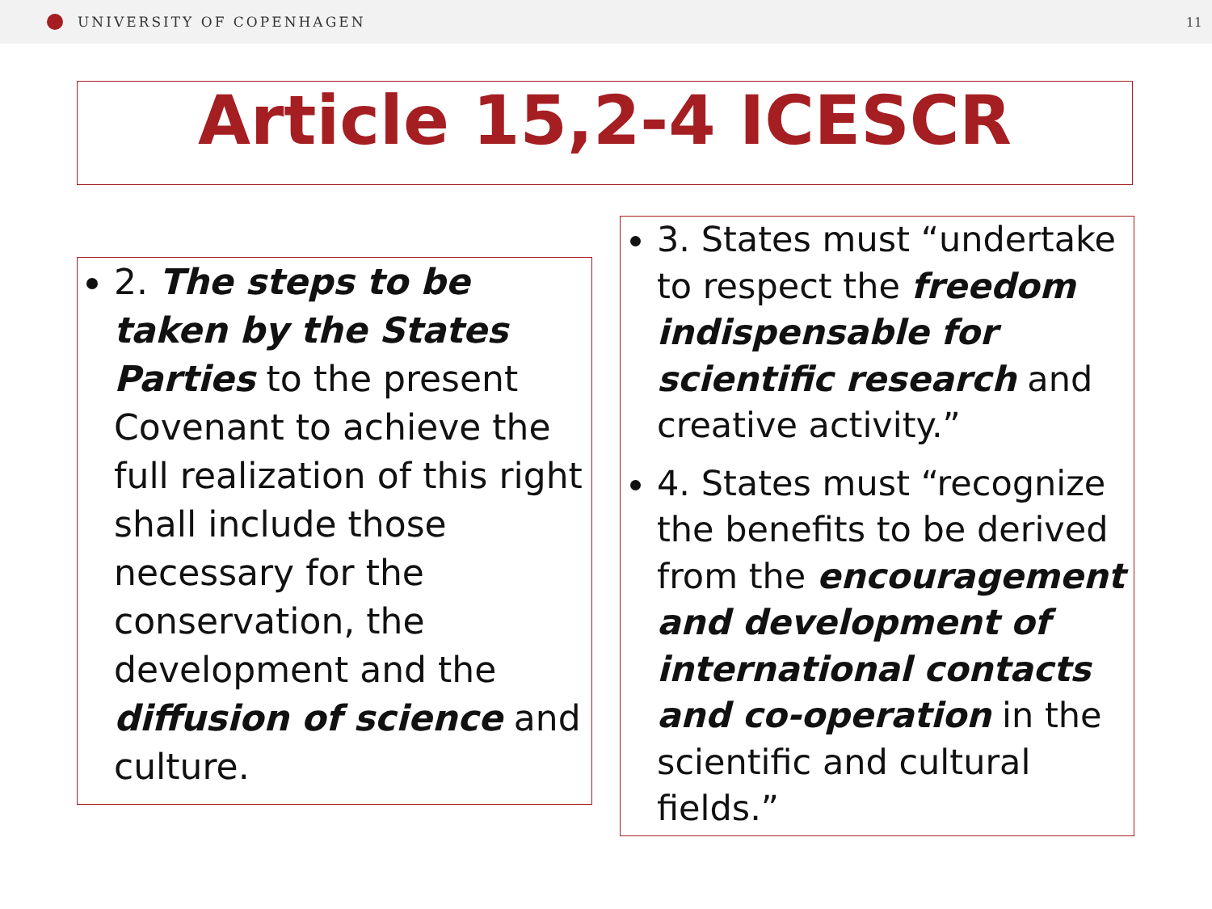UNIVERSITY OF COPENHAGEN 11
Article 15,2-4 ICESCR
2. The steps to be taken by the States Parties to the present Covenant to achieve the full realization of this right shall include those necessary for the conservation, the development and the diffusion of science and culture.
3. States must “undertake to respect the freedom indispensable for scientific research and creative activity.”
4. States must “recognize the benefits to be derived from the encouragement and development of international contacts and co-operation in the scientific and cultural fields.”